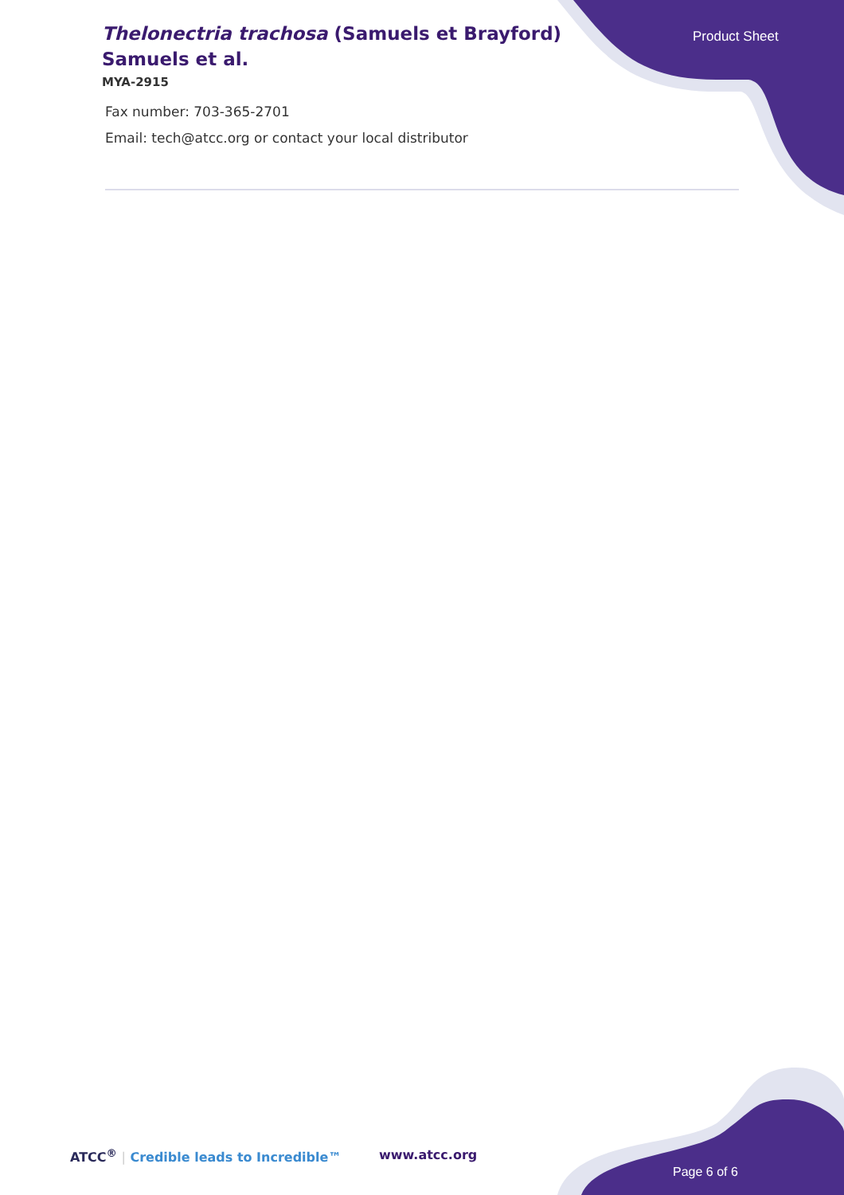Thelonectria trachosa (Samuels et Brayford) Samuels et al.
MYA-2915
Product Sheet
Fax number: 703-365-2701
Email: tech@atcc.org or contact your local distributor
ATCC<sup>®</sup> | Credible leads to Incredible™
www.atcc.org
Page 6 of 6